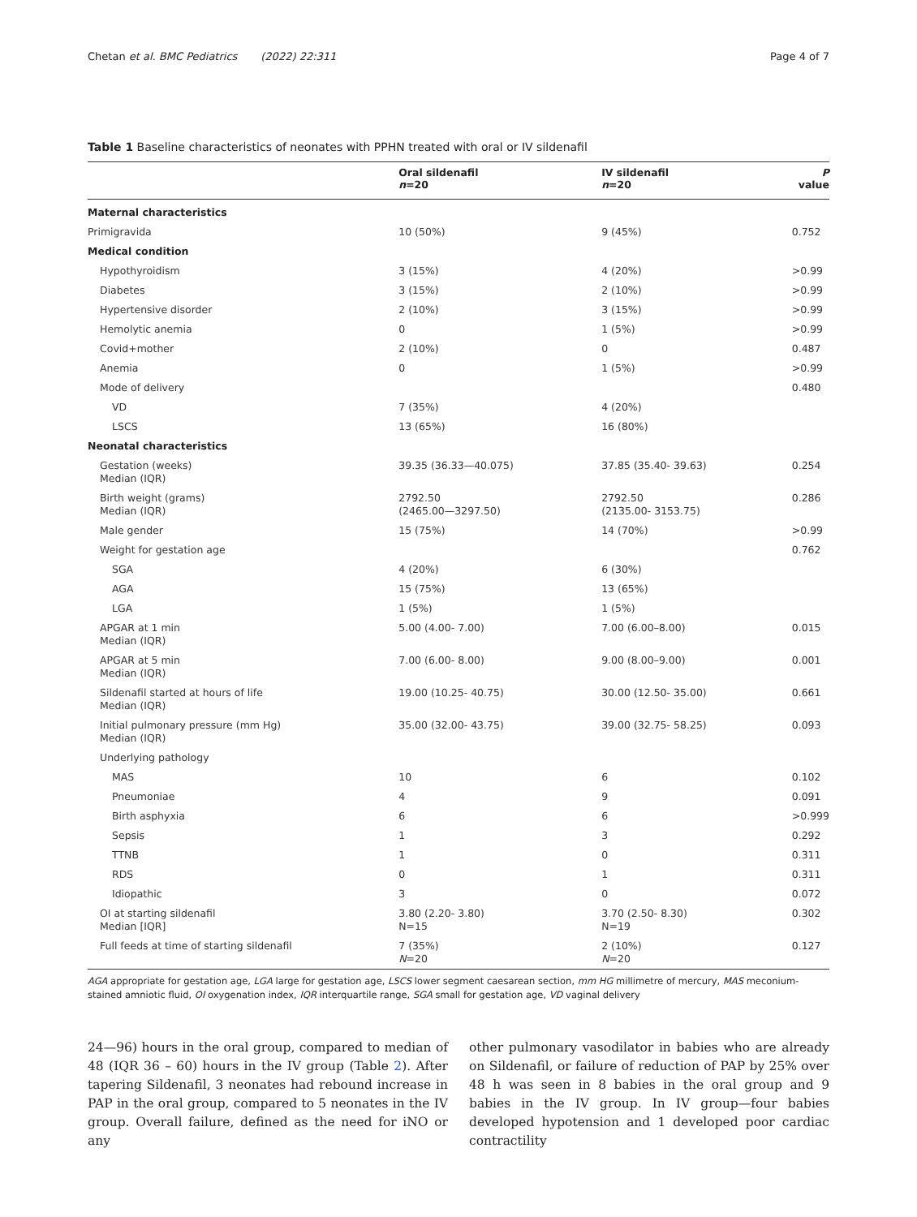Chetan et al. BMC Pediatrics (2022) 22:311 Page 4 of 7
Table 1 Baseline characteristics of neonates with PPHN treated with oral or IV sildenafil
| | Oral sildenafil n =20 | IV sildenafil n =20 | P value |
| --- | --- | --- | --- |
| Maternal characteristics | | | |
| Primigravida | 10 (50%) | 9 (45%) | 0.752 |
| Medical condition | | | |
| Hypothyroidism | 3 (15%) | 4 (20%) | >0.99 |
| Diabetes | 3 (15%) | 2 (10%) | >0.99 |
| Hypertensive disorder | 2 (10%) | 3 (15%) | >0.99 |
| Hemolytic anemia | 0 | 1 (5%) | >0.99 |
| Covid+mother | 2 (10%) | 0 | 0.487 |
| Anemia | 0 | 1 (5%) | >0.99 |
| Mode of delivery | | | 0.480 |
| VD | 7 (35%) | 4 (20%) | |
| LSCS | 13 (65%) | 16 (80%) | |
| Neonatal characteristics | | | |
| Gestation (weeks) Median (IQR) | 39.35 (36.33—40.075) | 37.85 (35.40- 39.63) | 0.254 |
| Birth weight (grams) Median (IQR) | 2792.50 (2465.00—3297.50) | 2792.50 (2135.00- 3153.75) | 0.286 |
| Male gender | 15 (75%) | 14 (70%) | >0.99 |
| Weight for gestation age | | | 0.762 |
| SGA | 4 (20%) | 6 (30%) | |
| AGA | 15 (75%) | 13 (65%) | |
| LGA | 1 (5%) | 1 (5%) | |
| APGAR at 1 min Median (IQR) | 5.00 (4.00- 7.00) | 7.00 (6.00–8.00) | 0.015 |
| APGAR at 5 min Median (IQR) | 7.00 (6.00- 8.00) | 9.00 (8.00–9.00) | 0.001 |
| Sildenafil started at hours of life Median (IQR) | 19.00 (10.25- 40.75) | 30.00 (12.50- 35.00) | 0.661 |
| Initial pulmonary pressure (mm Hg) Median (IQR) | 35.00 (32.00- 43.75) | 39.00 (32.75- 58.25) | 0.093 |
| Underlying pathology | | | |
| MAS | 10 | 6 | 0.102 |
| Pneumoniae | 4 | 9 | 0.091 |
| Birth asphyxia | 6 | 6 | >0.999 |
| Sepsis | 1 | 3 | 0.292 |
| TTNB | 1 | 0 | 0.311 |
| RDS | 0 | 1 | 0.311 |
| Idiopathic | 3 | 0 | 0.072 |
| OI at starting sildenafil Median [IQR] | 3.80 (2.20- 3.80) N=15 | 3.70 (2.50- 8.30) N=19 | 0.302 |
| Full feeds at time of starting sildenafil | 7 (35%) N =20 | 2 (10%) N =20 | 0.127 |
AGA appropriate for gestation age, LGA large for gestation age, LSCS lower segment caesarean section, mm HG millimetre of mercury, MAS meconium-stained amniotic fluid, OI oxygenation index, IQR interquartile range, SGA small for gestation age, VD vaginal delivery
24—96) hours in the oral group, compared to median of 48 (IQR 36 – 60) hours in the IV group (Table 2). After tapering Sildenafil, 3 neonates had rebound increase in PAP in the oral group, compared to 5 neonates in the IV group. Overall failure, defined as the need for iNO or any
other pulmonary vasodilator in babies who are already on Sildenafil, or failure of reduction of PAP by 25% over 48 h was seen in 8 babies in the oral group and 9 babies in the IV group. In IV group—four babies developed hypotension and 1 developed poor cardiac contractility